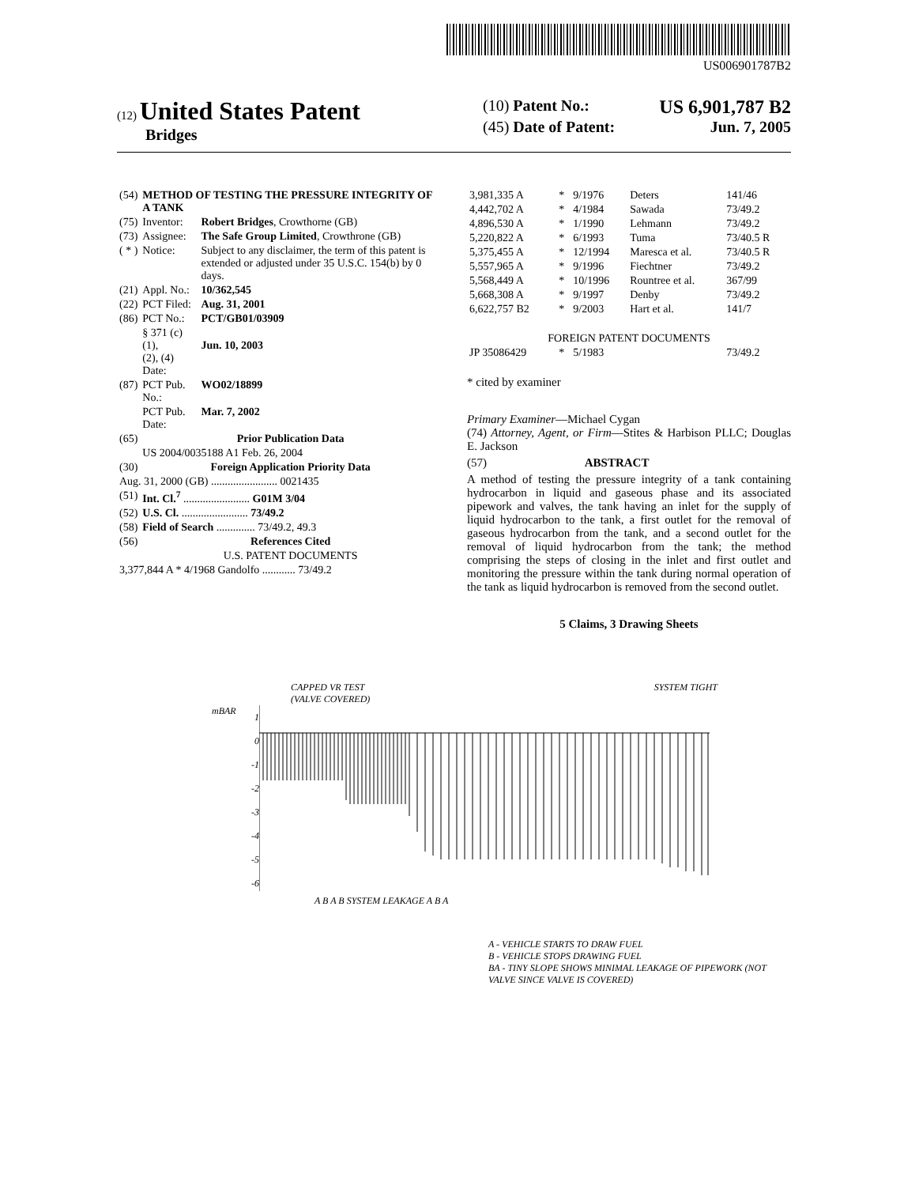US006901787B2
(12) United States Patent
Bridges
(10) Patent No.: US 6,901,787 B2
(45) Date of Patent: Jun. 7, 2005
| (54) | METHOD OF TESTING THE PRESSURE INTEGRITY OF A TANK | |
| (75) | Inventor: | Robert Bridges , Crowthorne (GB) |
| (73) | Assignee: | The Safe Group Limited , Crowthrone (GB) |
| ( * ) | Notice: | Subject to any disclaimer, the term of this patent is extended or adjusted under 35 U.S.C. 154(b) by 0 days. |
| (21) | Appl. No.: | 10/362,545 |
| (22) | PCT Filed: | Aug. 31, 2001 |
| (86) | PCT No.: | PCT/GB01/03909 |
| | § 371 (c)(1), (2), (4) Date: | Jun. 10, 2003 |
| (87) | PCT Pub. No.: | WO02/18899 |
| | PCT Pub. Date: | Mar. 7, 2002 |
| (65) | Prior Publication Data | |
| | US 2004/0035188 A1 Feb. 26, 2004 | |
| (30) | Foreign Application Priority Data | |
| Aug. 31, 2000 (GB) ........................ 0021435 | | |
| (51) | Int. Cl.<sup>7</sup> ........................ G01M 3/04 | |
| (52) | U.S. Cl. ........................ 73/49.2 | |
| (58) | Field of Search .............. 73/49.2, 49.3 | |
| (56) | References Cited | |
| | U.S. PATENT DOCUMENTS | |
| 3,377,844 A * 4/1968 Gandolfo ............ 73/49.2 | | |
| 3,981,335 A | * | 9/1976 | Deters | 141/46 |
| 4,442,702 A | * | 4/1984 | Sawada | 73/49.2 |
| 4,896,530 A | * | 1/1990 | Lehmann | 73/49.2 |
| 5,220,822 A | * | 6/1993 | Tuma | 73/40.5 R |
| 5,375,455 A | * | 12/1994 | Maresca et al. | 73/40.5 R |
| 5,557,965 A | * | 9/1996 | Fiechtner | 73/49.2 |
| 5,568,449 A | * | 10/1996 | Rountree et al. | 367/99 |
| 5,668,308 A | * | 9/1997 | Denby | 73/49.2 |
| 6,622,757 B2 | * | 9/2003 | Hart et al. | 141/7 |
| FOREIGN PATENT DOCUMENTS | | | | |
| JP 35086429 | * | 5/1983 | | 73/49.2 |
* cited by examiner
Primary Examiner—Michael Cygan
(74) Attorney, Agent, or Firm—Stites & Harbison PLLC; Douglas E. Jackson
(57) ABSTRACT
A method of testing the pressure integrity of a tank containing hydrocarbon in liquid and gaseous phase and its associated pipework and valves, the tank having an inlet for the supply of liquid hydrocarbon to the tank, a first outlet for the removal of gaseous hydrocarbon from the tank, and a second outlet for the removal of liquid hydrocarbon from the tank; the method comprising the steps of closing in the inlet and first outlet and monitoring the pressure within the tank during normal operation of the tank as liquid hydrocarbon is removed from the second outlet.
5 Claims, 3 Drawing Sheets
CAPPED VR TEST
(VALVE COVERED) SYSTEM TIGHT
mBAR
1
0
-1
-2
-3
-4
-5
-6
A B A B SYSTEM LEAKAGE A B A
A - VEHICLE STARTS TO DRAW FUEL
B - VEHICLE STOPS DRAWING FUEL
BA - TINY SLOPE SHOWS MINIMAL LEAKAGE OF PIPEWORK (NOT VALVE SINCE VALVE IS COVERED)